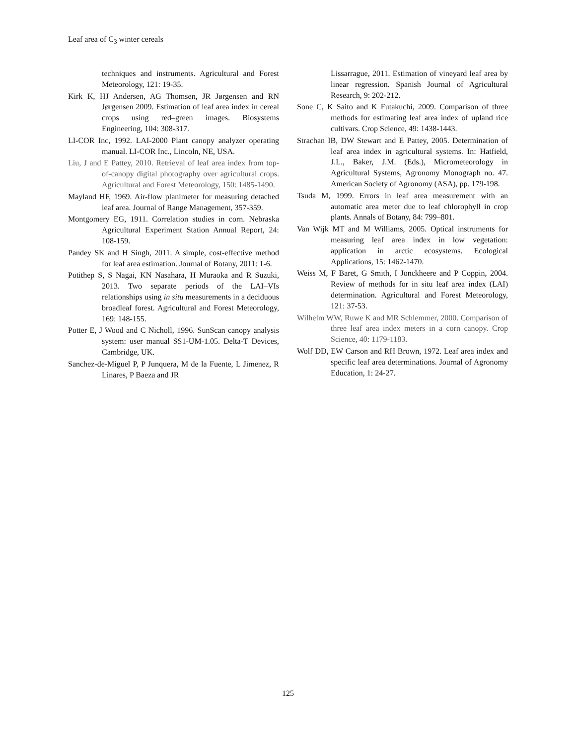Leaf area of C<sub>3</sub> winter cereals
techniques and instruments. Agricultural and Forest Meteorology, 121: 19-35.
Kirk K, HJ Andersen, AG Thomsen, JR Jørgensen and RN Jørgensen 2009. Estimation of leaf area index in cereal crops using red–green images. Biosystems Engineering, 104: 308-317.
LI-COR Inc, 1992. LAI-2000 Plant canopy analyzer operating manual. LI-COR Inc., Lincoln, NE, USA.
Liu, J and E Pattey, 2010. Retrieval of leaf area index from top-of-canopy digital photography over agricultural crops. Agricultural and Forest Meteorology, 150: 1485-1490.
Mayland HF, 1969. Air-flow planimeter for measuring detached leaf area. Journal of Range Management, 357-359.
Montgomery EG, 1911. Correlation studies in corn. Nebraska Agricultural Experiment Station Annual Report, 24: 108-159.
Pandey SK and H Singh, 2011. A simple, cost-effective method for leaf area estimation. Journal of Botany, 2011: 1-6.
Potithep S, S Nagai, KN Nasahara, H Muraoka and R Suzuki, 2013. Two separate periods of the LAI–VIs relationships using in situ measurements in a deciduous broadleaf forest. Agricultural and Forest Meteorology, 169: 148-155.
Potter E, J Wood and C Nicholl, 1996. SunScan canopy analysis system: user manual SS1-UM-1.05. Delta-T Devices, Cambridge, UK.
Sanchez-de-Miguel P, P Junquera, M de la Fuente, L Jimenez, R Linares, P Baeza and JR
Lissarrague, 2011. Estimation of vineyard leaf area by linear regression. Spanish Journal of Agricultural Research, 9: 202-212.
Sone C, K Saito and K Futakuchi, 2009. Comparison of three methods for estimating leaf area index of upland rice cultivars. Crop Science, 49: 1438-1443.
Strachan IB, DW Stewart and E Pattey, 2005. Determination of leaf area index in agricultural systems. In: Hatfield, J.L., Baker, J.M. (Eds.), Micrometeorology in Agricultural Systems, Agronomy Monograph no. 47. American Society of Agronomy (ASA), pp. 179-198.
Tsuda M, 1999. Errors in leaf area measurement with an automatic area meter due to leaf chlorophyll in crop plants. Annals of Botany, 84: 799–801.
Van Wijk MT and M Williams, 2005. Optical instruments for measuring leaf area index in low vegetation: application in arctic ecosystems. Ecological Applications, 15: 1462-1470.
Weiss M, F Baret, G Smith, I Jonckheere and P Coppin, 2004. Review of methods for in situ leaf area index (LAI) determination. Agricultural and Forest Meteorology, 121: 37-53.
Wilhelm WW, Ruwe K and MR Schlemmer, 2000. Comparison of three leaf area index meters in a corn canopy. Crop Science, 40: 1179-1183.
Wolf DD, EW Carson and RH Brown, 1972. Leaf area index and specific leaf area determinations. Journal of Agronomy Education, 1: 24-27.
125